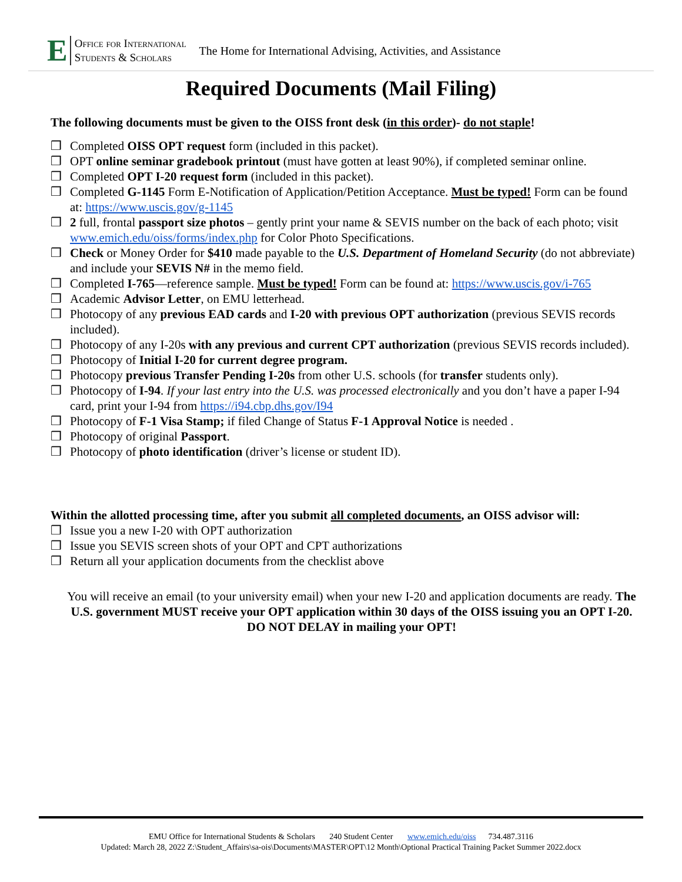E
Office for International
Students & Scholars
The Home for International Advising, Activities, and Assistance
Required Documents (Mail Filing)
The following documents must be given to the OISS front desk (in this order)- do not staple!
❒ Completed OISS OPT request form (included in this packet).
❒ OPT online seminar gradebook printout (must have gotten at least 90%), if completed seminar online.
❒ Completed OPT I-20 request form (included in this packet).
❒ Completed G-1145 Form E-Notification of Application/Petition Acceptance. Must be typed! Form can be found at: https://www.uscis.gov/g-1145
❒ 2 full, frontal passport size photos – gently print your name & SEVIS number on the back of each photo; visit www.emich.edu/oiss/forms/index.php for Color Photo Specifications.
❒ Check or Money Order for $410 made payable to the U.S. Department of Homeland Security (do not abbreviate) and include your SEVIS N# in the memo field.
❒ Completed I-765—reference sample. Must be typed! Form can be found at: https://www.uscis.gov/i-765
❒ Academic Advisor Letter, on EMU letterhead.
❒ Photocopy of any previous EAD cards and I-20 with previous OPT authorization (previous SEVIS records included).
❒ Photocopy of any I-20s with any previous and current CPT authorization (previous SEVIS records included).
❒ Photocopy of Initial I-20 for current degree program.
❒ Photocopy previous Transfer Pending I-20s from other U.S. schools (for transfer students only).
❒ Photocopy of I-94. If your last entry into the U.S. was processed electronically and you don’t have a paper I-94 card, print your I-94 from https://i94.cbp.dhs.gov/I94
❒ Photocopy of F-1 Visa Stamp; if filed Change of Status F-1 Approval Notice is needed .
❒ Photocopy of original Passport.
❒ Photocopy of photo identification (driver’s license or student ID).
Within the allotted processing time, after you submit all completed documents, an OISS advisor will:
❒ Issue you a new I-20 with OPT authorization
❒ Issue you SEVIS screen shots of your OPT and CPT authorizations
❒ Return all your application documents from the checklist above
You will receive an email (to your university email) when your new I-20 and application documents are ready. The U.S. government MUST receive your OPT application within 30 days of the OISS issuing you an OPT I-20. DO NOT DELAY in mailing your OPT!
EMU Office for International Students & Scholars 240 Student Center www.emich.edu/oiss 734.487.3116
Updated: March 28, 2022 Z:\Student_Affairs\sa-ois\Documents\MASTER\OPT\12 Month\Optional Practical Training Packet Summer 2022.docx